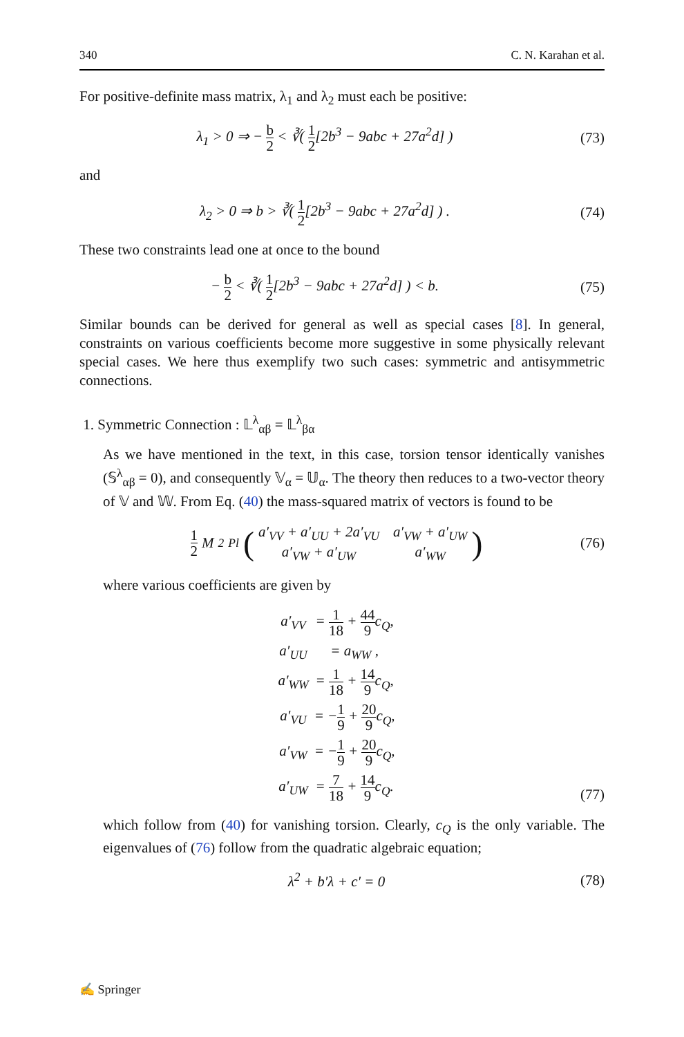340 C. N. Karahan et al.
For positive-definite mass matrix, λ<sub>1</sub> and λ<sub>2</sub> must each be positive:
λ<sub>1</sub> > 0 ⇒ − b 2 < ∛( 1 2[2b<sup>3</sup> − 9abc + 27a<sup>2</sup>d] )
(73)
and
λ<sub>2</sub> > 0 ⇒ b > ∛( 1 2[2b<sup>3</sup> − 9abc + 27a<sup>2</sup>d] ) .
(74)
These two constraints lead one at once to the bound
− b 2 < ∛( 1 2[2b<sup>3</sup> − 9abc + 27a<sup>2</sup>d] ) < b.
(75)
Similar bounds can be derived for general as well as special cases [8]. In general, constraints on various coefficients become more suggestive in some physically relevant special cases. We here thus exemplify two such cases: symmetric and antisymmetric connections.
1. Symmetric Connection : 𝕃<sup>λ</sup><sub>αβ</sub> = 𝕃<sup>λ</sup><sub>βα</sub>
As we have mentioned in the text, in this case, torsion tensor identically vanishes (𝕊<sup>λ</sup><sub>αβ</sub> = 0), and consequently 𝕍<sub>α</sub> = 𝕌<sub>α</sub>. The theory then reduces to a two-vector theory of 𝕍 and 𝕎. From Eq. (40) the mass-squared matrix of vectors is found to be
1 2 M<sup>2</sup><sub>Pl</sub> (
a′<sub>VV</sub> + a′<sub>UU</sub> + 2a′<sub>VU</sub> a′<sub>VW</sub> + a′<sub>UW</sub> a′<sub>VW</sub> + a′<sub>UW</sub> a′<sub>WW</sub>
)
(76)
where various coefficients are given by
a′<sub>VV</sub> = 1 18 + 44 9c<sub>Q</sub>, a′<sub>UU</sub> = a<sub>WW</sub> , a′<sub>WW</sub> = 1 18 + 14 9c<sub>Q</sub>, a′<sub>VU</sub> = −1 9 + 20 9c<sub>Q</sub>, a′<sub>VW</sub> = −1 9 + 20 9c<sub>Q</sub>, a′<sub>UW</sub> = 7 18 + 14 9c<sub>Q</sub>.
(77)
which follow from (40) for vanishing torsion. Clearly, c<sub>Q</sub> is the only variable. The eigenvalues of (76) follow from the quadratic algebraic equation;
λ<sup>2</sup> + b′λ + c′ = 0
(78)
✍ Springer